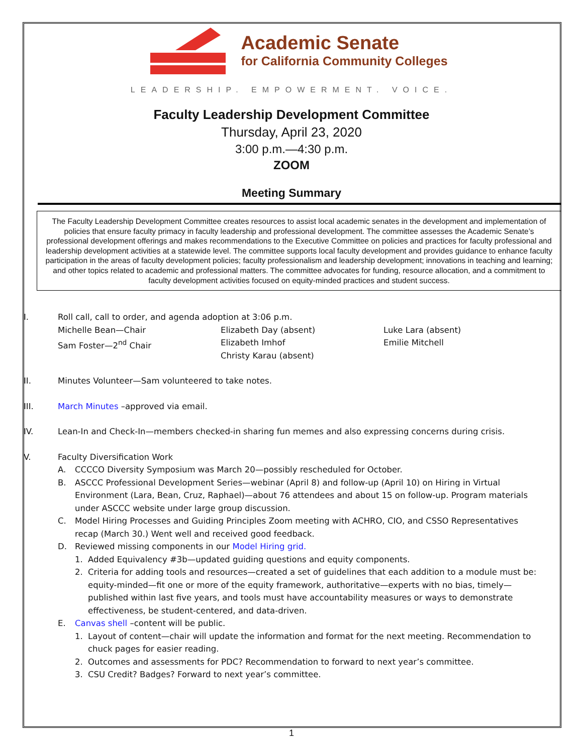Academic Senate
for California Community Colleges
LEADERSHIP. EMPOWERMENT. VOICE.
Faculty Leadership Development Committee
Thursday, April 23, 2020
3:00 p.m.—4:30 p.m.
ZOOM
Meeting Summary
The Faculty Leadership Development Committee creates resources to assist local academic senates in the development and implementation of policies that ensure faculty primacy in faculty leadership and professional development. The committee assesses the Academic Senate’s professional development offerings and makes recommendations to the Executive Committee on policies and practices for faculty professional and leadership development activities at a statewide level. The committee supports local faculty development and provides guidance to enhance faculty participation in the areas of faculty development policies; faculty professionalism and leadership development; innovations in teaching and learning; and other topics related to academic and professional matters. The committee advocates for funding, resource allocation, and a commitment to faculty development activities focused on equity-minded practices and student success.
I. Roll call, call to order, and agenda adoption at 3:06 p.m.
Michelle Bean—Chair
Sam Foster—2<sup>nd</sup> Chair
Elizabeth Day (absent)
Elizabeth Imhof
Christy Karau (absent)
Luke Lara (absent)
Emilie Mitchell
II. Minutes Volunteer—Sam volunteered to take notes.
III. March Minutes –approved via email.
IV. Lean-In and Check-In—members checked-in sharing fun memes and also expressing concerns during crisis.
V. Faculty Diversification Work
A. CCCCO Diversity Symposium was March 20—possibly rescheduled for October.
B. ASCCC Professional Development Series—webinar (April 8) and follow-up (April 10) on Hiring in Virtual Environment (Lara, Bean, Cruz, Raphael)—about 76 attendees and about 15 on follow-up. Program materials under ASCCC website under large group discussion.
C. Model Hiring Processes and Guiding Principles Zoom meeting with ACHRO, CIO, and CSSO Representatives recap (March 30.) Went well and received good feedback.
D. Reviewed missing components in our Model Hiring grid.
1. Added Equivalency #3b—updated guiding questions and equity components.
2. Criteria for adding tools and resources—created a set of guidelines that each addition to a module must be: equity-minded—fit one or more of the equity framework, authoritative—experts with no bias, timely—published within last five years, and tools must have accountability measures or ways to demonstrate effectiveness, be student-centered, and data-driven.
E. Canvas shell –content will be public.
1. Layout of content—chair will update the information and format for the next meeting. Recommendation to chuck pages for easier reading.
2. Outcomes and assessments for PDC? Recommendation to forward to next year’s committee.
3. CSU Credit? Badges? Forward to next year’s committee.
1